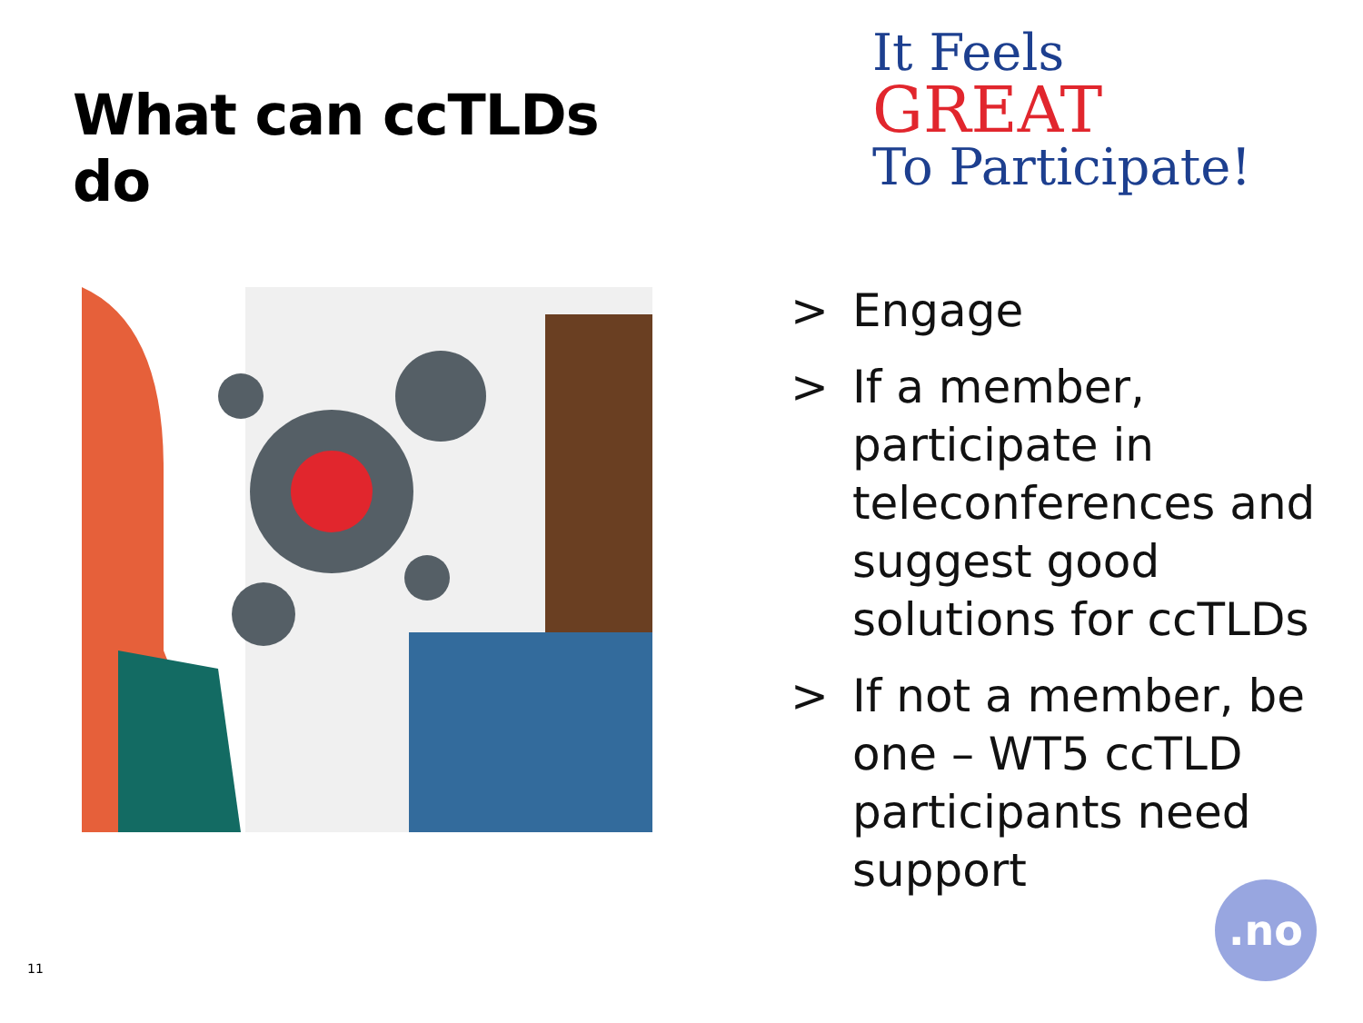What can ccTLDs do
It Feels
GREAT
To Participate!
> Engage
> If a member, participate in teleconferences and suggest good solutions for ccTLDs
> If not a member, be one – WT5 ccTLD participants need support
.no
11